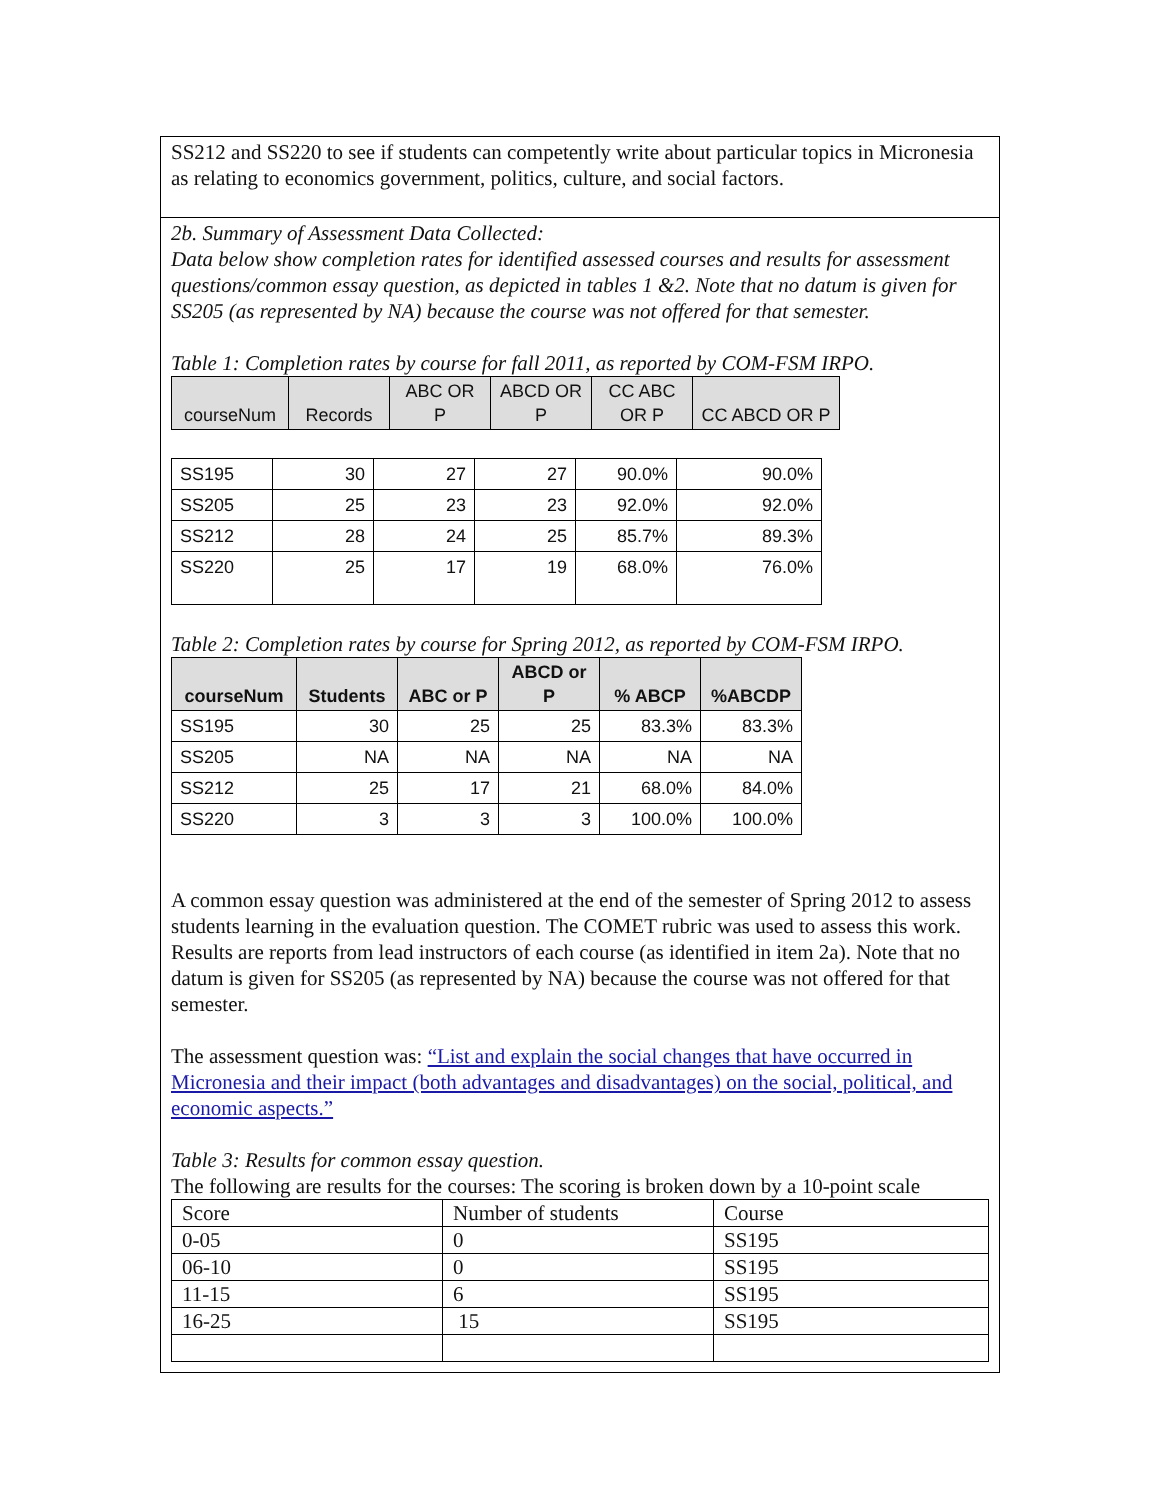SS212 and SS220 to see if students can competently write about particular topics in Micronesia as relating to economics government, politics, culture, and social factors.
2b. Summary of Assessment Data Collected:
Data below show completion rates for identified assessed courses and results for assessment questions/common essay question, as depicted in tables 1 &2. Note that no datum is given for SS205 (as represented by NA) because the course was not offered for that semester.
Table 1: Completion rates by course for fall 2011, as reported by COM-FSM IRPO.
| courseNum | Records | ABC OR P | ABCD OR P | CC ABC OR P | CC ABCD OR P |
| --- | --- | --- | --- | --- | --- |
| SS195 | 30 | 27 | 27 | 90.0% | 90.0% |
| SS205 | 25 | 23 | 23 | 92.0% | 92.0% |
| SS212 | 28 | 24 | 25 | 85.7% | 89.3% |
| SS220 | 25 | 17 | 19 | 68.0% | 76.0% |
Table 2: Completion rates by course for Spring 2012, as reported by COM-FSM IRPO.
| courseNum | Students | ABC or P | ABCD or P | % ABCP | %ABCDP |
| --- | --- | --- | --- | --- | --- |
| SS195 | 30 | 25 | 25 | 83.3% | 83.3% |
| SS205 | NA | NA | NA | NA | NA |
| SS212 | 25 | 17 | 21 | 68.0% | 84.0% |
| SS220 | 3 | 3 | 3 | 100.0% | 100.0% |
A common essay question was administered at the end of the semester of Spring 2012 to assess students learning in the evaluation question. The COMET rubric was used to assess this work. Results are reports from lead instructors of each course (as identified in item 2a). Note that no datum is given for SS205 (as represented by NA) because the course was not offered for that semester.
The assessment question was: “List and explain the social changes that have occurred in Micronesia and their impact (both advantages and disadvantages) on the social, political, and economic aspects.”
Table 3: Results for common essay question.
The following are results for the courses: The scoring is broken down by a 10-point scale
| Score | Number of students | Course |
| 0-05 | 0 | SS195 |
| 06-10 | 0 | SS195 |
| 11-15 | 6 | SS195 |
| 16-25 | 15 | SS195 |